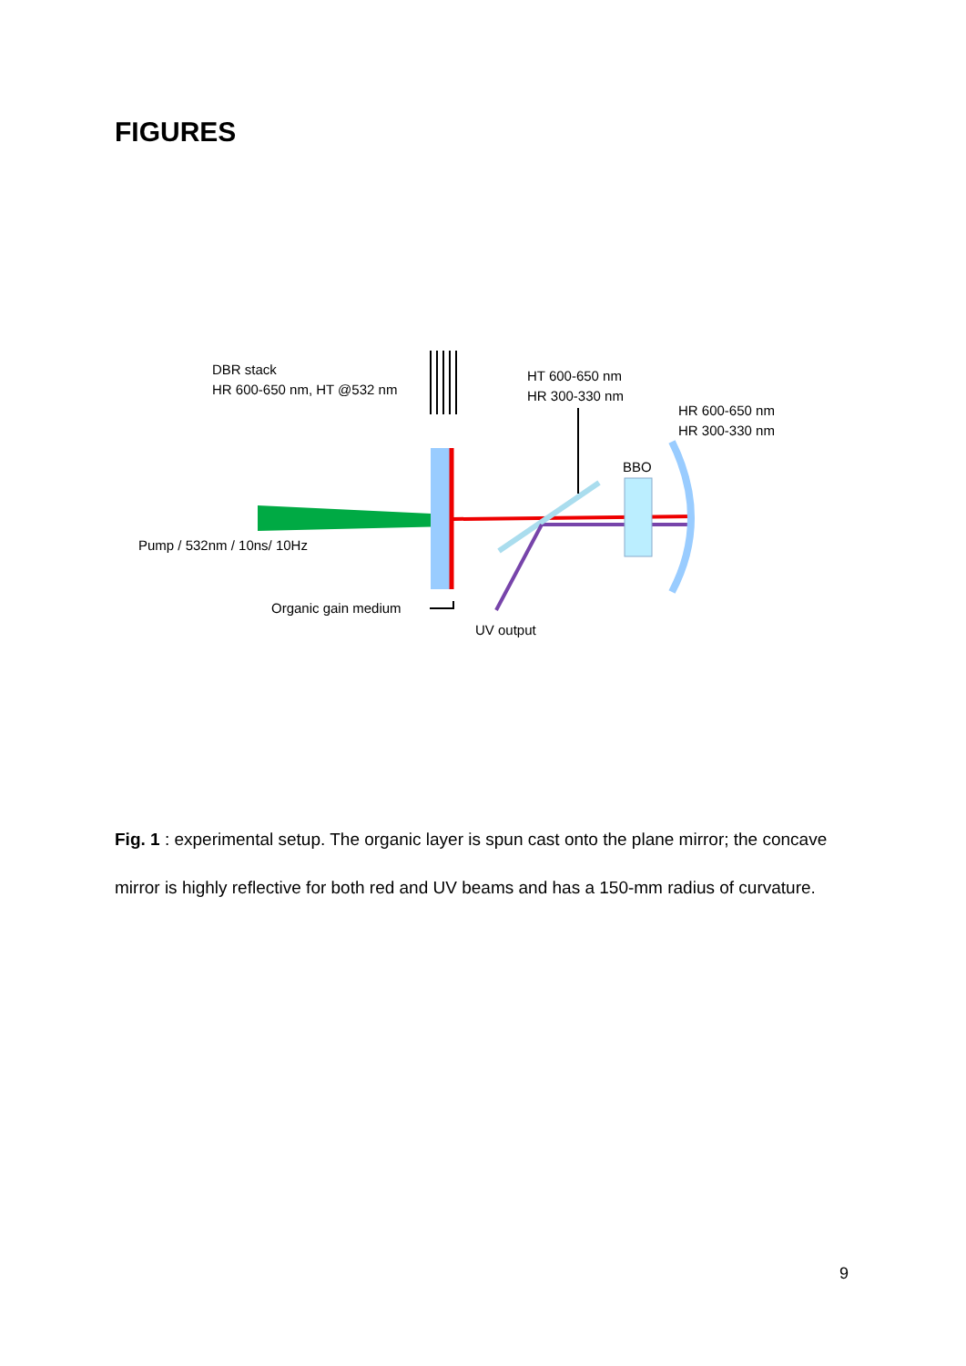FIGURES
DBR stack
HR 600-650 nm, HT @532 nm
HT 600-650 nm
HR 300-330 nm
HR 600-650 nm
HR 300-330 nm
BBO
Pump / 532nm / 10ns/ 10Hz
Organic gain medium
UV output
Fig. 1 : experimental setup. The organic layer is spun cast onto the plane mirror; the concave mirror is highly reflective for both red and UV beams and has a 150-mm radius of curvature.
9